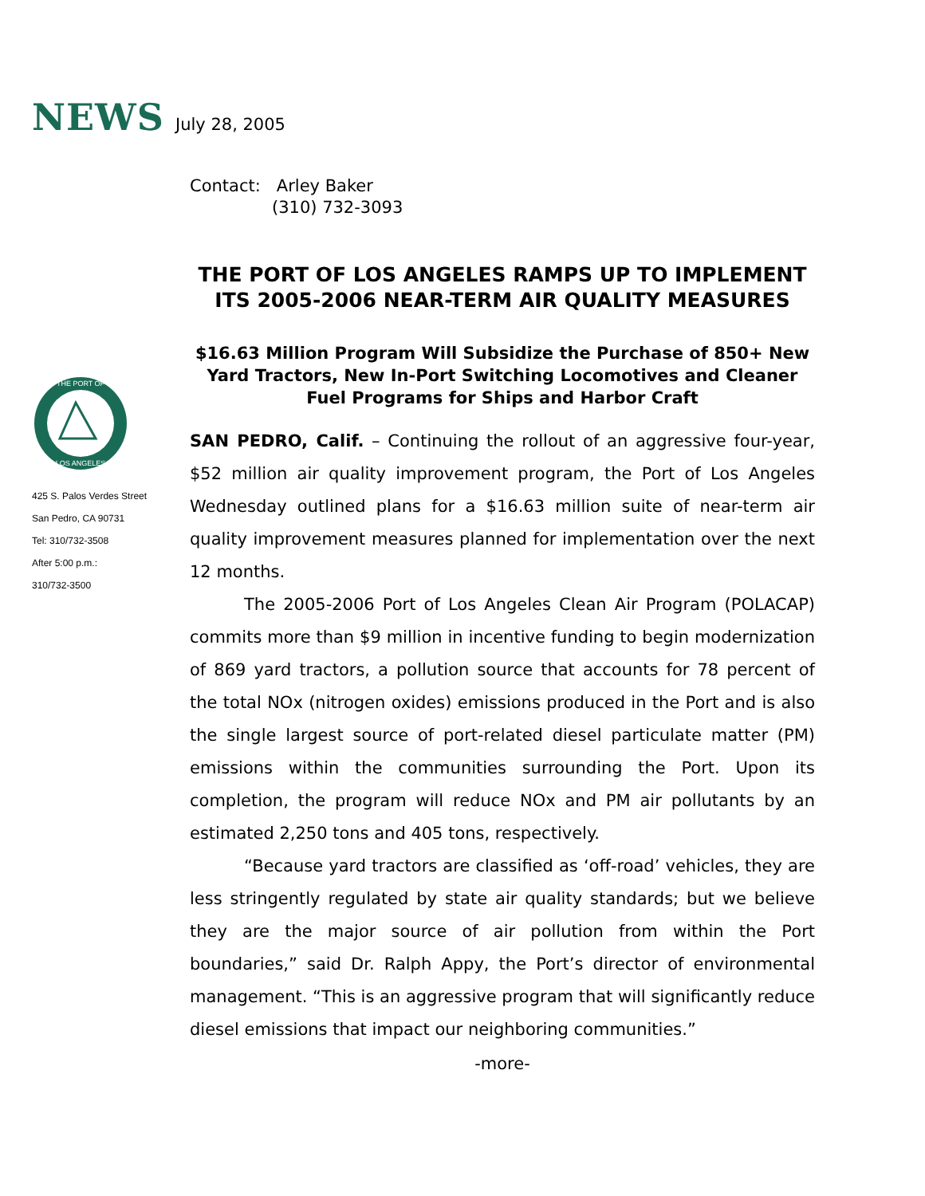NEWS July 28, 2005
THE PORT OF
LOS ANGELES
425 S. Palos Verdes Street
San Pedro, CA 90731
Tel: 310/732-3508
After 5:00 p.m.:
310/732-3500
Contact: Arley Baker
(310) 732-3093
THE PORT OF LOS ANGELES RAMPS UP TO IMPLEMENT ITS 2005-2006 NEAR-TERM AIR QUALITY MEASURES
$16.63 Million Program Will Subsidize the Purchase of 850+ New Yard Tractors, New In-Port Switching Locomotives and Cleaner Fuel Programs for Ships and Harbor Craft
SAN PEDRO, Calif. – Continuing the rollout of an aggressive four-year, $52 million air quality improvement program, the Port of Los Angeles Wednesday outlined plans for a $16.63 million suite of near-term air quality improvement measures planned for implementation over the next 12 months.
The 2005-2006 Port of Los Angeles Clean Air Program (POLACAP) commits more than $9 million in incentive funding to begin modernization of 869 yard tractors, a pollution source that accounts for 78 percent of the total NOx (nitrogen oxides) emissions produced in the Port and is also the single largest source of port-related diesel particulate matter (PM) emissions within the communities surrounding the Port. Upon its completion, the program will reduce NOx and PM air pollutants by an estimated 2,250 tons and 405 tons, respectively.
“Because yard tractors are classified as ‘off-road’ vehicles, they are less stringently regulated by state air quality standards; but we believe they are the major source of air pollution from within the Port boundaries,” said Dr. Ralph Appy, the Port’s director of environmental management. “This is an aggressive program that will significantly reduce diesel emissions that impact our neighboring communities.”
-more-